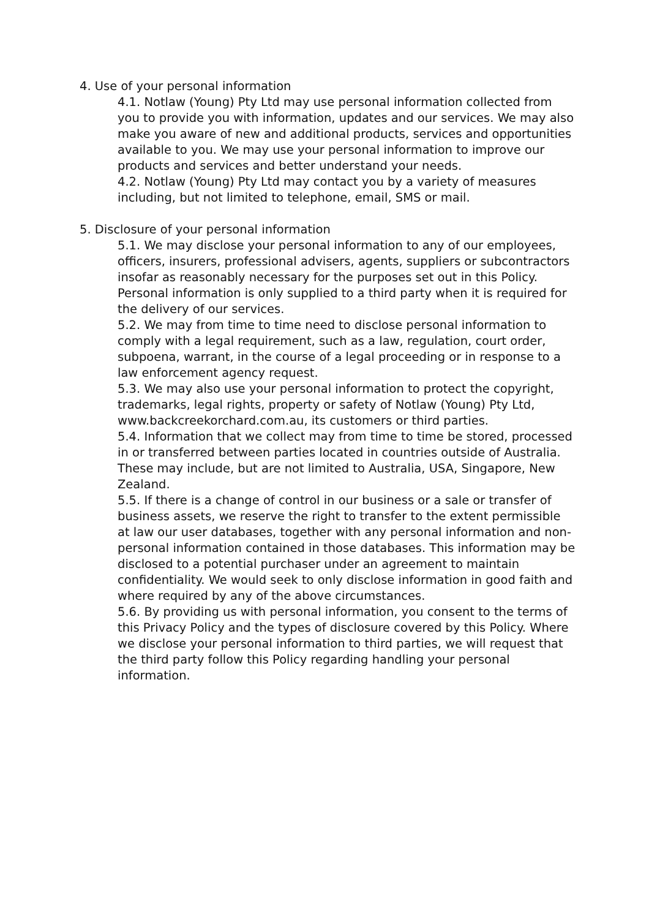4. Use of your personal information
4.1. Notlaw (Young) Pty Ltd may use personal information collected from you to provide you with information, updates and our services. We may also make you aware of new and additional products, services and opportunities available to you. We may use your personal information to improve our products and services and better understand your needs.
4.2. Notlaw (Young) Pty Ltd may contact you by a variety of measures including, but not limited to telephone, email, SMS or mail.
5. Disclosure of your personal information
5.1. We may disclose your personal information to any of our employees, officers, insurers, professional advisers, agents, suppliers or subcontractors insofar as reasonably necessary for the purposes set out in this Policy. Personal information is only supplied to a third party when it is required for the delivery of our services.
5.2. We may from time to time need to disclose personal information to comply with a legal requirement, such as a law, regulation, court order, subpoena, warrant, in the course of a legal proceeding or in response to a law enforcement agency request.
5.3. We may also use your personal information to protect the copyright, trademarks, legal rights, property or safety of Notlaw (Young) Pty Ltd, www.backcreekorchard.com.au, its customers or third parties.
5.4. Information that we collect may from time to time be stored, processed in or transferred between parties located in countries outside of Australia. These may include, but are not limited to Australia, USA, Singapore, New Zealand.
5.5. If there is a change of control in our business or a sale or transfer of business assets, we reserve the right to transfer to the extent permissible at law our user databases, together with any personal information and non-personal information contained in those databases. This information may be disclosed to a potential purchaser under an agreement to maintain confidentiality. We would seek to only disclose information in good faith and where required by any of the above circumstances.
5.6. By providing us with personal information, you consent to the terms of this Privacy Policy and the types of disclosure covered by this Policy. Where we disclose your personal information to third parties, we will request that the third party follow this Policy regarding handling your personal information.